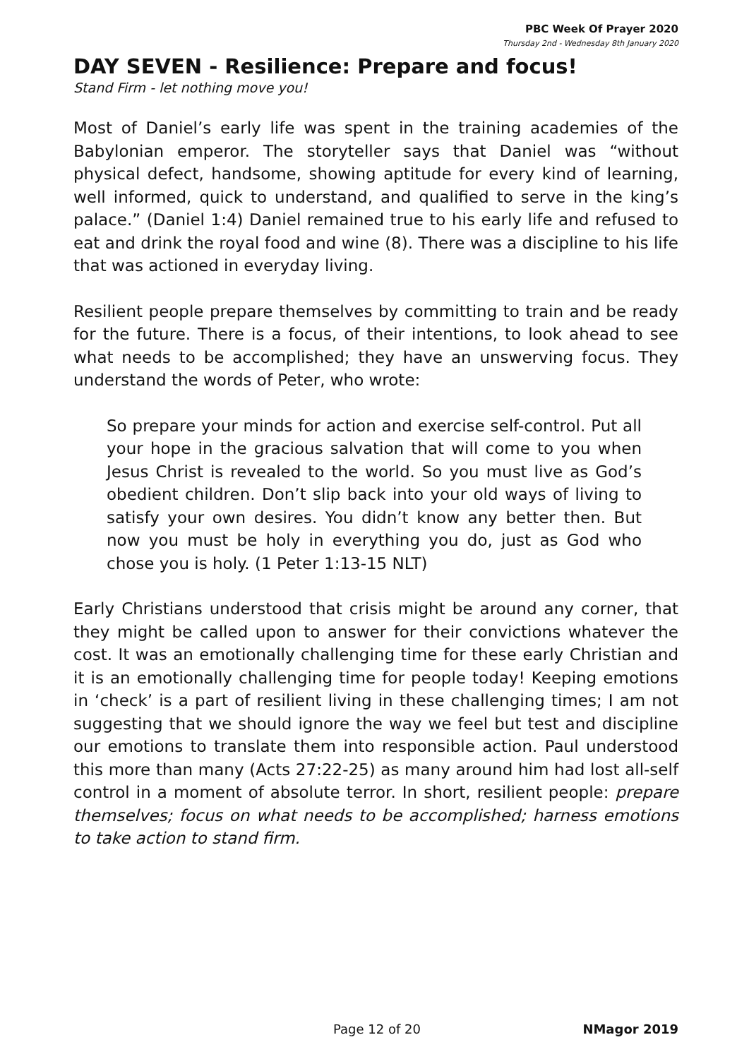PBC Week Of Prayer 2020
Thursday 2nd - Wednesday 8th January 2020
DAY SEVEN - Resilience: Prepare and focus!
Stand Firm - let nothing move you!
Most of Daniel’s early life was spent in the training academies of the Babylonian emperor. The storyteller says that Daniel was “without physical defect, handsome, showing aptitude for every kind of learning, well informed, quick to understand, and qualified to serve in the king’s palace.” (Daniel 1:4) Daniel remained true to his early life and refused to eat and drink the royal food and wine (8). There was a discipline to his life that was actioned in everyday living.
Resilient people prepare themselves by committing to train and be ready for the future. There is a focus, of their intentions, to look ahead to see what needs to be accomplished; they have an unswerving focus. They understand the words of Peter, who wrote:
So prepare your minds for action and exercise self-control. Put all your hope in the gracious salvation that will come to you when Jesus Christ is revealed to the world. So you must live as God’s obedient children. Don’t slip back into your old ways of living to satisfy your own desires. You didn’t know any better then. But now you must be holy in everything you do, just as God who chose you is holy. (1 Peter 1:13-15 NLT)
Early Christians understood that crisis might be around any corner, that they might be called upon to answer for their convictions whatever the cost. It was an emotionally challenging time for these early Christian and it is an emotionally challenging time for people today! Keeping emotions in ‘check’ is a part of resilient living in these challenging times; I am not suggesting that we should ignore the way we feel but test and discipline our emotions to translate them into responsible action. Paul understood this more than many (Acts 27:22-25) as many around him had lost all-self control in a moment of absolute terror. In short, resilient people: prepare themselves; focus on what needs to be accomplished; harness emotions to take action to stand firm.
Page 12 of 20 NMagor 2019